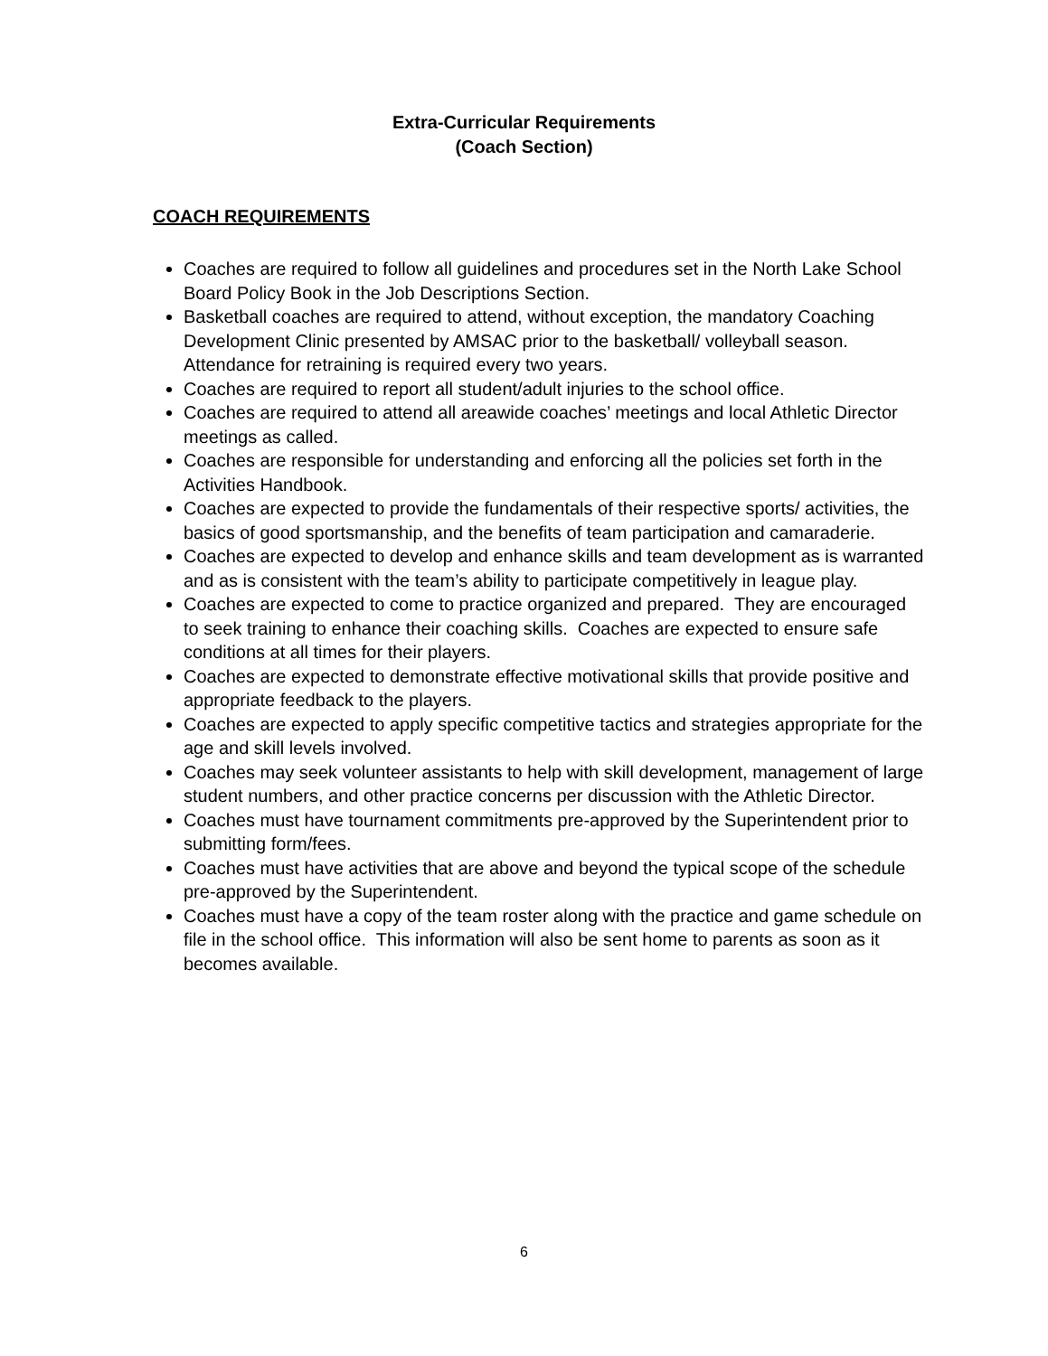Extra-Curricular Requirements
(Coach Section)
COACH REQUIREMENTS
Coaches are required to follow all guidelines and procedures set in the North Lake School Board Policy Book in the Job Descriptions Section.
Basketball coaches are required to attend, without exception, the mandatory Coaching Development Clinic presented by AMSAC prior to the basketball/ volleyball season. Attendance for retraining is required every two years.
Coaches are required to report all student/adult injuries to the school office.
Coaches are required to attend all areawide coaches’ meetings and local Athletic Director meetings as called.
Coaches are responsible for understanding and enforcing all the policies set forth in the Activities Handbook.
Coaches are expected to provide the fundamentals of their respective sports/ activities, the basics of good sportsmanship, and the benefits of team participation and camaraderie.
Coaches are expected to develop and enhance skills and team development as is warranted and as is consistent with the team’s ability to participate competitively in league play.
Coaches are expected to come to practice organized and prepared. They are encouraged to seek training to enhance their coaching skills. Coaches are expected to ensure safe conditions at all times for their players.
Coaches are expected to demonstrate effective motivational skills that provide positive and appropriate feedback to the players.
Coaches are expected to apply specific competitive tactics and strategies appropriate for the age and skill levels involved.
Coaches may seek volunteer assistants to help with skill development, management of large student numbers, and other practice concerns per discussion with the Athletic Director.
Coaches must have tournament commitments pre-approved by the Superintendent prior to submitting form/fees.
Coaches must have activities that are above and beyond the typical scope of the schedule pre-approved by the Superintendent.
Coaches must have a copy of the team roster along with the practice and game schedule on file in the school office. This information will also be sent home to parents as soon as it becomes available.
6